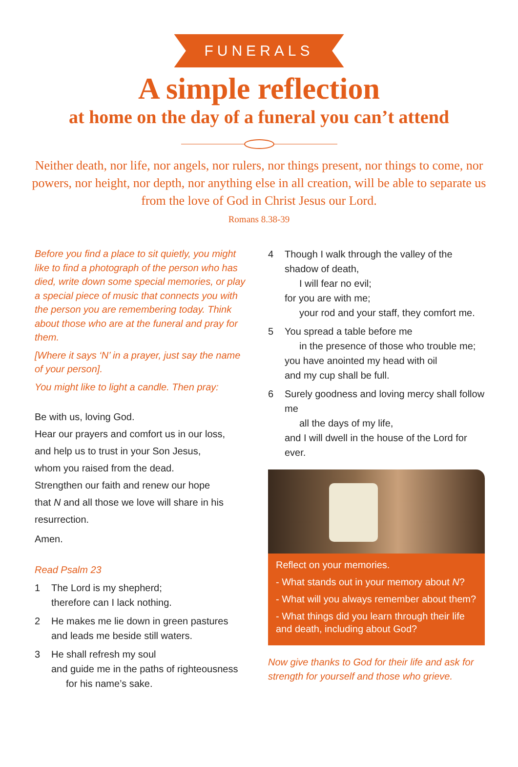FUNERALS
A simple reflection
at home on the day of a funeral you can’t attend
Neither death, nor life, nor angels, nor rulers, nor things present, nor things to come, nor powers, nor height, nor depth, nor anything else in all creation, will be able to separate us from the love of God in Christ Jesus our Lord.
Romans 8.38-39
Before you find a place to sit quietly, you might like to find a photograph of the person who has died, write down some special memories, or play a special piece of music that connects you with the person you are remembering today. Think about those who are at the funeral and pray for them.
[Where it says ‘N’ in a prayer, just say the name of your person].
You might like to light a candle. Then pray:
Be with us, loving God.
Hear our prayers and comfort us in our loss,
and help us to trust in your Son Jesus,
whom you raised from the dead.
Strengthen our faith and renew our hope
that N and all those we love will share in his resurrection.
Amen.
Read Psalm 23
1 The Lord is my shepherd;
therefore can I lack nothing.
2 He makes me lie down in green pastures
and leads me beside still waters.
3 He shall refresh my soul
and guide me in the paths of righteousness
for his name’s sake.
4 Though I walk through the valley of the shadow of death,
I will fear no evil;
for you are with me;
your rod and your staff, they comfort me.
5 You spread a table before me
in the presence of those who trouble me;
you have anointed my head with oil
and my cup shall be full.
6 Surely goodness and loving mercy shall follow me
all the days of my life,
and I will dwell in the house of the Lord for ever.
Reflect on your memories.
- What stands out in your memory about N?
- What will you always remember about them?
- What things did you learn through their life and death, including about God?
Now give thanks to God for their life and ask for strength for yourself and those who grieve.